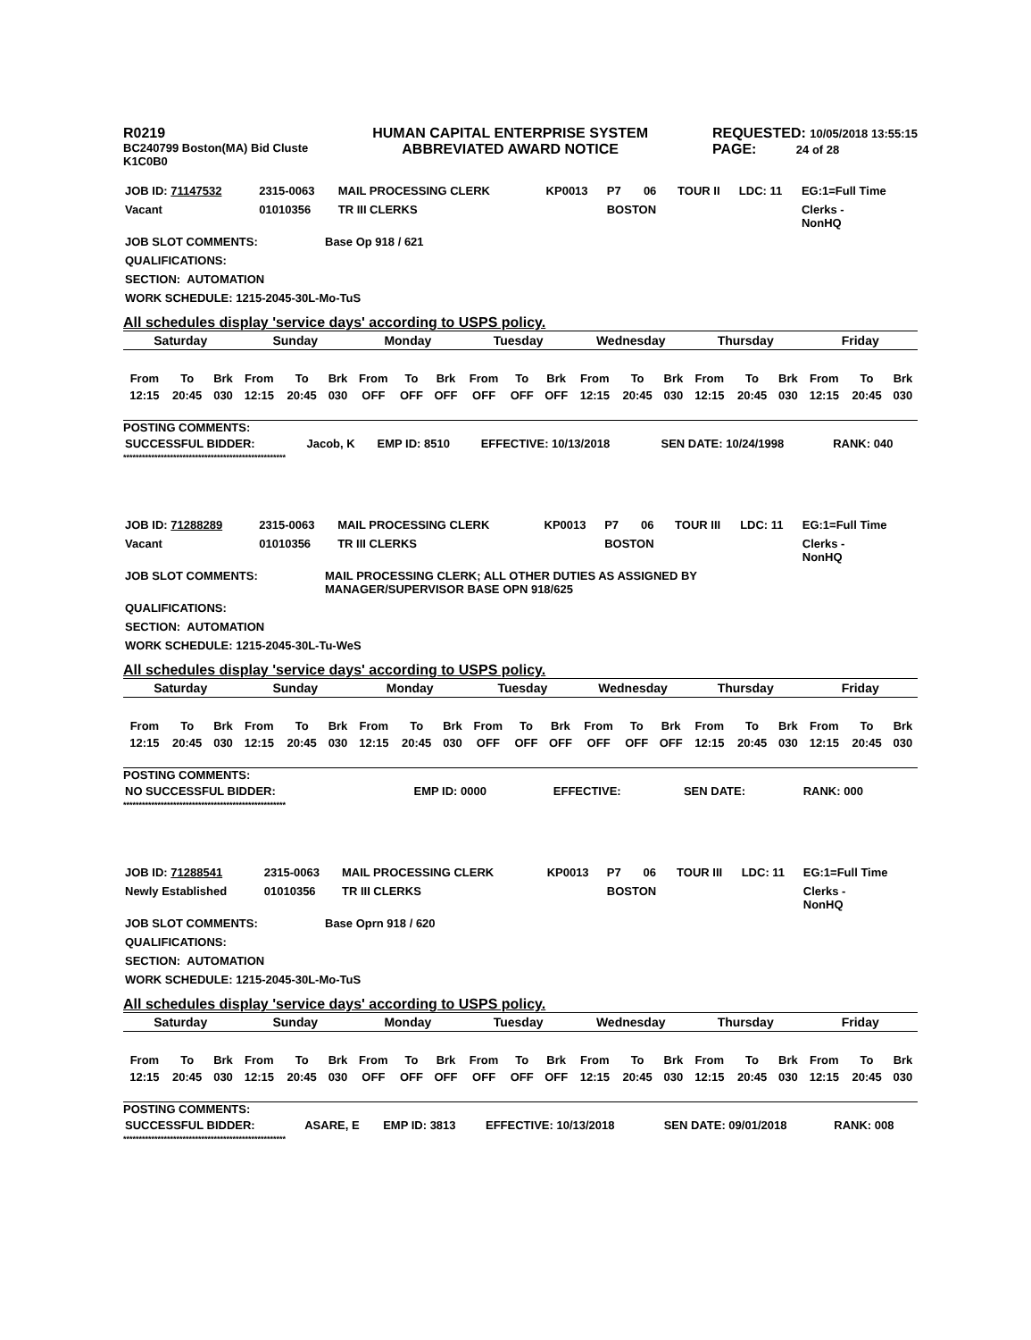R0219
BC240799 Boston(MA) Bid Cluste
K1C0B0
HUMAN CAPITAL ENTERPRISE SYSTEM
ABBREVIATED AWARD NOTICE
REQUESTED: 10/05/2018 13:55:15
PAGE: 24 of 28
| JOB ID: 71147532 | 2315-0063 | MAIL PROCESSING CLERK | KP0013 | P7 | 06 | TOUR II | LDC: 11 | EG:1=Full Time |
| Vacant | 01010356 | TR III CLERKS | | BOSTON | | | | Clerks - NonHQ |
| JOB SLOT COMMENTS: | Base Op 918 / 621 |
| QUALIFICATIONS: | |
| SECTION: AUTOMATION | |
| WORK SCHEDULE: 1215-2045-30L-Mo-TuS | |
All schedules display 'service days' according to USPS policy.
| Saturday | | | Sunday | | | Monday | | | Tuesday | | | Wednesday | | | Thursday | | | Friday | | |
| --- | --- | --- | --- | --- | --- | --- | --- | --- | --- | --- | --- | --- | --- | --- | --- | --- | --- | --- | --- | --- |
| From | To | Brk | From | To | Brk | From | To | Brk | From | To | Brk | From | To | Brk | From | To | Brk | From | To | Brk |
| 12:15 | 20:45 | 030 | 12:15 | 20:45 | 030 | OFF | OFF | OFF | OFF | OFF | OFF | 12:15 | 20:45 | 030 | 12:15 | 20:45 | 030 | 12:15 | 20:45 | 030 |
POSTING COMMENTS:
| SUCCESSFUL BIDDER: | Jacob, K | EMP ID: 8510 | EFFECTIVE: 10/13/2018 | SEN DATE: 10/24/1998 | RANK: 040 |
****************************************************
| JOB ID: 71288289 | 2315-0063 | MAIL PROCESSING CLERK | KP0013 | P7 | 06 | TOUR III | LDC: 11 | EG:1=Full Time |
| Vacant | 01010356 | TR III CLERKS | | BOSTON | | | | Clerks - NonHQ |
| JOB SLOT COMMENTS: | MAIL PROCESSING CLERK; ALL OTHER DUTIES AS ASSIGNED BY MANAGER/SUPERVISOR BASE OPN 918/625 |
| QUALIFICATIONS: | |
| SECTION: AUTOMATION | |
| WORK SCHEDULE: 1215-2045-30L-Tu-WeS | |
All schedules display 'service days' according to USPS policy.
| Saturday | | | Sunday | | | Monday | | | Tuesday | | | Wednesday | | | Thursday | | | Friday | | |
| --- | --- | --- | --- | --- | --- | --- | --- | --- | --- | --- | --- | --- | --- | --- | --- | --- | --- | --- | --- | --- |
| From | To | Brk | From | To | Brk | From | To | Brk | From | To | Brk | From | To | Brk | From | To | Brk | From | To | Brk |
| 12:15 | 20:45 | 030 | 12:15 | 20:45 | 030 | 12:15 | 20:45 | 030 | OFF | OFF | OFF | OFF | OFF | OFF | 12:15 | 20:45 | 030 | 12:15 | 20:45 | 030 |
POSTING COMMENTS:
| NO SUCCESSFUL BIDDER: | | EMP ID: 0000 | EFFECTIVE: | SEN DATE: | RANK: 000 |
****************************************************
| JOB ID: 71288541 | 2315-0063 | MAIL PROCESSING CLERK | KP0013 | P7 | 06 | TOUR III | LDC: 11 | EG:1=Full Time |
| Newly Established | 01010356 | TR III CLERKS | | BOSTON | | | | Clerks - NonHQ |
| JOB SLOT COMMENTS: | Base Oprn 918 / 620 |
| QUALIFICATIONS: | |
| SECTION: AUTOMATION | |
| WORK SCHEDULE: 1215-2045-30L-Mo-TuS | |
All schedules display 'service days' according to USPS policy.
| Saturday | | | Sunday | | | Monday | | | Tuesday | | | Wednesday | | | Thursday | | | Friday | | |
| --- | --- | --- | --- | --- | --- | --- | --- | --- | --- | --- | --- | --- | --- | --- | --- | --- | --- | --- | --- | --- |
| From | To | Brk | From | To | Brk | From | To | Brk | From | To | Brk | From | To | Brk | From | To | Brk | From | To | Brk |
| 12:15 | 20:45 | 030 | 12:15 | 20:45 | 030 | OFF | OFF | OFF | OFF | OFF | OFF | 12:15 | 20:45 | 030 | 12:15 | 20:45 | 030 | 12:15 | 20:45 | 030 |
POSTING COMMENTS:
| SUCCESSFUL BIDDER: | ASARE, E | EMP ID: 3813 | EFFECTIVE: 10/13/2018 | SEN DATE: 09/01/2018 | RANK: 008 |
****************************************************